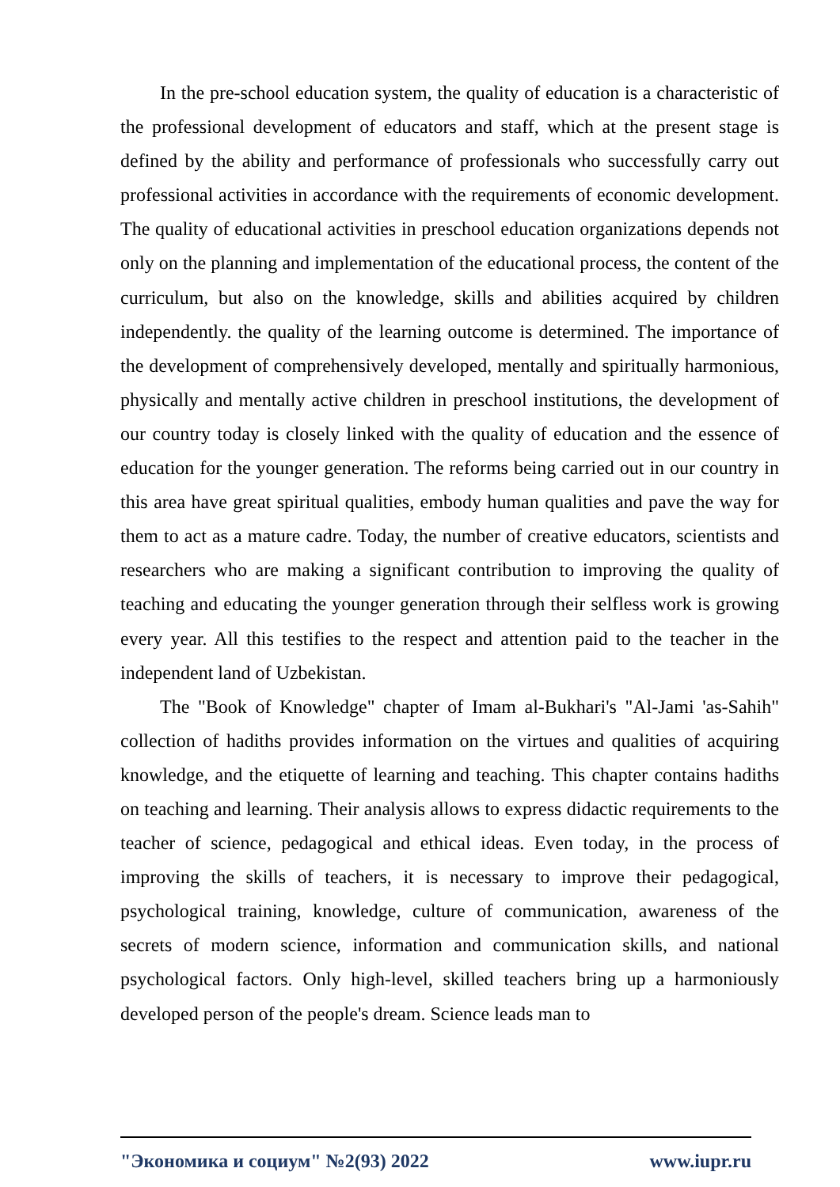In the pre-school education system, the quality of education is a characteristic of the professional development of educators and staff, which at the present stage is defined by the ability and performance of professionals who successfully carry out professional activities in accordance with the requirements of economic development. The quality of educational activities in preschool education organizations depends not only on the planning and implementation of the educational process, the content of the curriculum, but also on the knowledge, skills and abilities acquired by children independently. the quality of the learning outcome is determined. The importance of the development of comprehensively developed, mentally and spiritually harmonious, physically and mentally active children in preschool institutions, the development of our country today is closely linked with the quality of education and the essence of education for the younger generation. The reforms being carried out in our country in this area have great spiritual qualities, embody human qualities and pave the way for them to act as a mature cadre. Today, the number of creative educators, scientists and researchers who are making a significant contribution to improving the quality of teaching and educating the younger generation through their selfless work is growing every year. All this testifies to the respect and attention paid to the teacher in the independent land of Uzbekistan.
The "Book of Knowledge" chapter of Imam al-Bukhari's "Al-Jami 'as-Sahih" collection of hadiths provides information on the virtues and qualities of acquiring knowledge, and the etiquette of learning and teaching. This chapter contains hadiths on teaching and learning. Their analysis allows to express didactic requirements to the teacher of science, pedagogical and ethical ideas. Even today, in the process of improving the skills of teachers, it is necessary to improve their pedagogical, psychological training, knowledge, culture of communication, awareness of the secrets of modern science, information and communication skills, and national psychological factors. Only high-level, skilled teachers bring up a harmoniously developed person of the people's dream. Science leads man to
"Экономика и социум" №2(93) 2022 www.iupr.ru